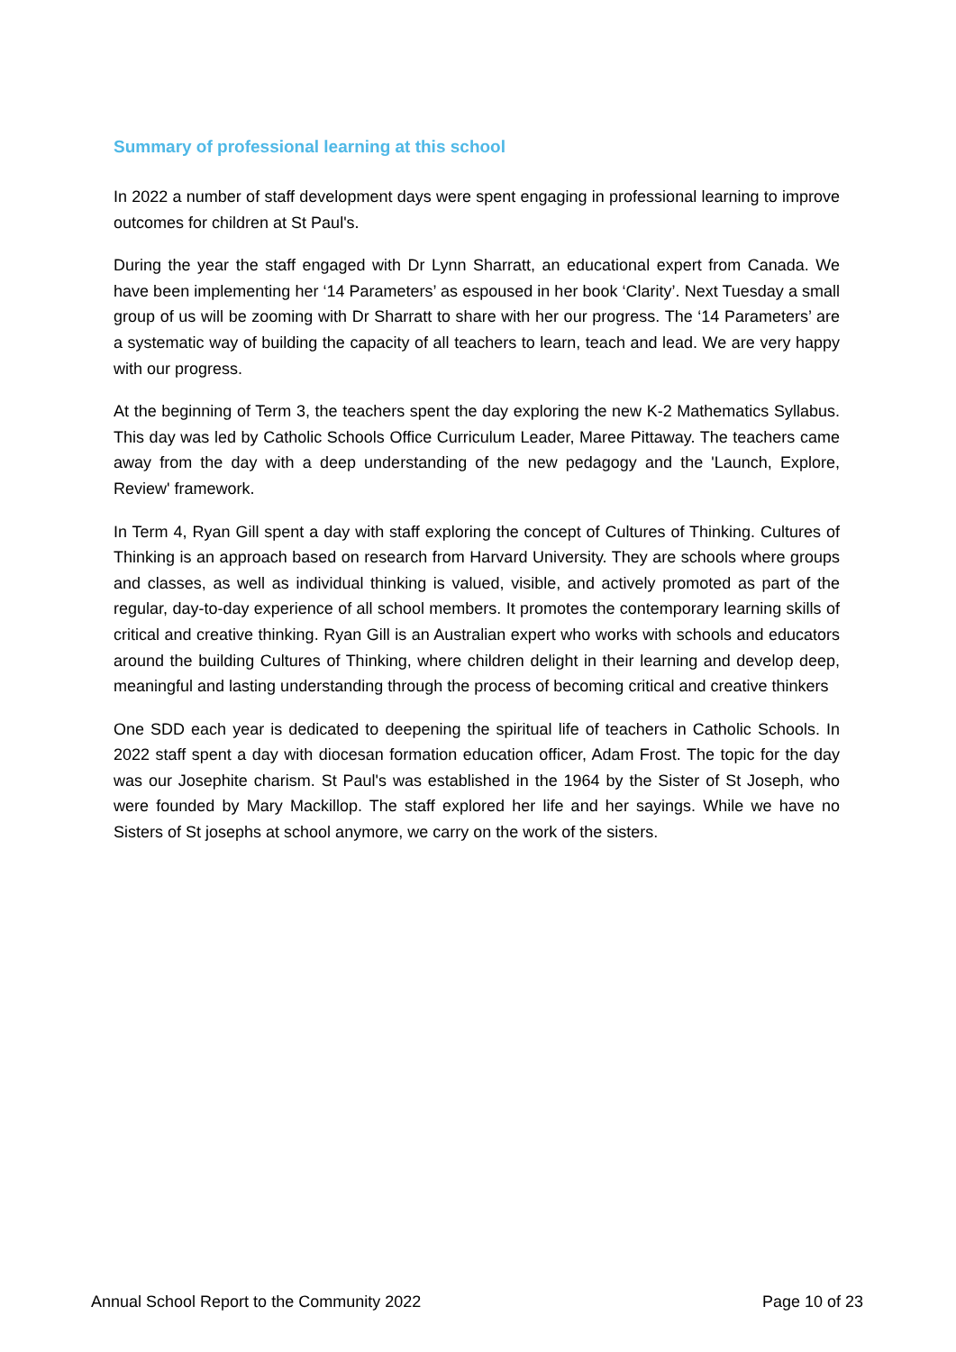Summary of professional learning at this school
In 2022 a number of staff development days were spent engaging in professional learning to improve outcomes for children at St Paul's.
During the year the staff engaged with Dr Lynn Sharratt, an educational expert from Canada. We have been implementing her ‘14 Parameters’ as espoused in her book ‘Clarity’. Next Tuesday a small group of us will be zooming with Dr Sharratt to share with her our progress. The ‘14 Parameters’ are a systematic way of building the capacity of all teachers to learn, teach and lead. We are very happy with our progress.
At the beginning of Term 3, the teachers spent the day exploring the new K-2 Mathematics Syllabus. This day was led by Catholic Schools Office Curriculum Leader, Maree Pittaway. The teachers came away from the day with a deep understanding of the new pedagogy and the 'Launch, Explore, Review' framework.
In Term 4, Ryan Gill spent a day with staff exploring the concept of Cultures of Thinking. Cultures of Thinking is an approach based on research from Harvard University. They are schools where groups and classes, as well as individual thinking is valued, visible, and actively promoted as part of the regular, day-to-day experience of all school members. It promotes the contemporary learning skills of critical and creative thinking. Ryan Gill is an Australian expert who works with schools and educators around the building Cultures of Thinking, where children delight in their learning and develop deep, meaningful and lasting understanding through the process of becoming critical and creative thinkers
One SDD each year is dedicated to deepening the spiritual life of teachers in Catholic Schools. In 2022 staff spent a day with diocesan formation education officer, Adam Frost. The topic for the day was our Josephite charism. St Paul's was established in the 1964 by the Sister of St Joseph, who were founded by Mary Mackillop. The staff explored her life and her sayings. While we have no Sisters of St josephs at school anymore, we carry on the work of the sisters.
Annual School Report to the Community 2022 Page 10 of 23